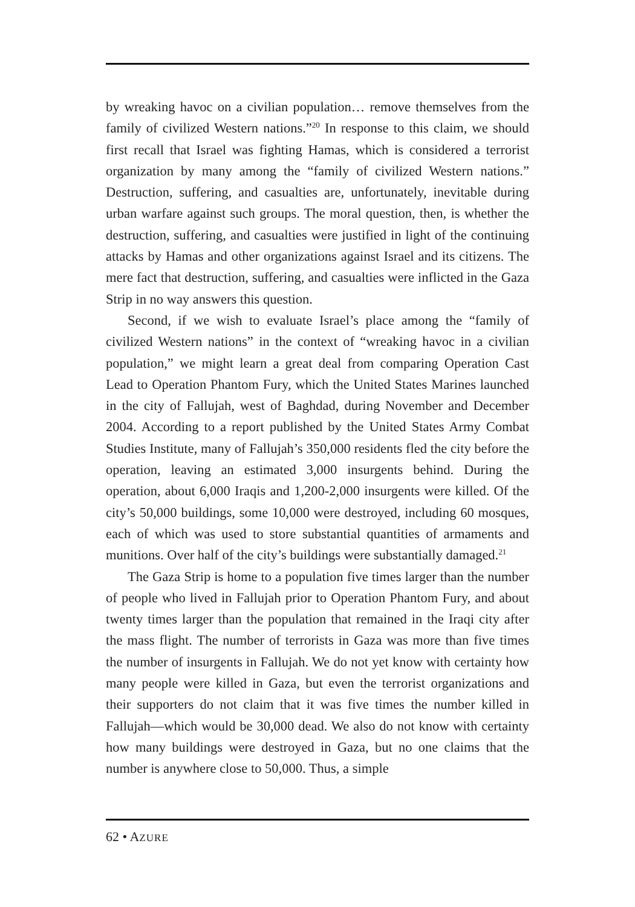by wreaking havoc on a civilian population… remove themselves from the family of civilized Western nations.”<sup>20</sup> In response to this claim, we should first recall that Israel was fighting Hamas, which is considered a terrorist organization by many among the “family of civilized Western nations.” Destruction, suffering, and casualties are, unfortunately, inevitable during urban warfare against such groups. The moral question, then, is whether the destruction, suffering, and casualties were justified in light of the continuing attacks by Hamas and other organizations against Israel and its citizens. The mere fact that destruction, suffering, and casualties were inflicted in the Gaza Strip in no way answers this question.
Second, if we wish to evaluate Israel’s place among the “family of civilized Western nations” in the context of “wreaking havoc in a civilian population,” we might learn a great deal from comparing Operation Cast Lead to Operation Phantom Fury, which the United States Marines launched in the city of Fallujah, west of Baghdad, during November and December 2004. According to a report published by the United States Army Combat Studies Institute, many of Fallujah’s 350,000 residents fled the city before the operation, leaving an estimated 3,000 insurgents behind. During the operation, about 6,000 Iraqis and 1,200-2,000 insurgents were killed. Of the city’s 50,000 buildings, some 10,000 were destroyed, including 60 mosques, each of which was used to store substantial quantities of armaments and munitions. Over half of the city’s buildings were substantially damaged.<sup>21</sup>
The Gaza Strip is home to a population five times larger than the number of people who lived in Fallujah prior to Operation Phantom Fury, and about twenty times larger than the population that remained in the Iraqi city after the mass flight. The number of terrorists in Gaza was more than five times the number of insurgents in Fallujah. We do not yet know with certainty how many people were killed in Gaza, but even the terrorist organizations and their supporters do not claim that it was five times the number killed in Fallujah—which would be 30,000 dead. We also do not know with certainty how many buildings were destroyed in Gaza, but no one claims that the number is anywhere close to 50,000. Thus, a simple
62 • AZURE